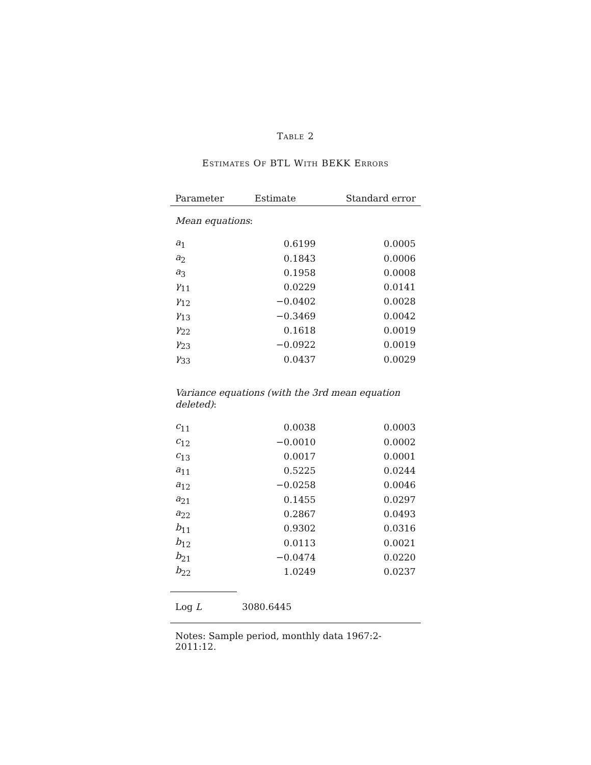Table 2
Estimates Of BTL With BEKK Errors
| Parameter | Estimate | Standard error |
| --- | --- | --- |
| Mean equations : | | |
| a<sub>1</sub> | 0.6199 | 0.0005 |
| a<sub>2</sub> | 0.1843 | 0.0006 |
| a<sub>3</sub> | 0.1958 | 0.0008 |
| γ<sub>11</sub> | 0.0229 | 0.0141 |
| γ<sub>12</sub> | −0.0402 | 0.0028 |
| γ<sub>13</sub> | −0.3469 | 0.0042 |
| γ<sub>22</sub> | 0.1618 | 0.0019 |
| γ<sub>23</sub> | −0.0922 | 0.0019 |
| γ<sub>33</sub> | 0.0437 | 0.0029 |
| Variance equations (with the 3rd mean equation deleted) : | | |
| c<sub>11</sub> | 0.0038 | 0.0003 |
| c<sub>12</sub> | −0.0010 | 0.0002 |
| c<sub>13</sub> | 0.0017 | 0.0001 |
| a<sub>11</sub> | 0.5225 | 0.0244 |
| a<sub>12</sub> | −0.0258 | 0.0046 |
| a<sub>21</sub> | 0.1455 | 0.0297 |
| a<sub>22</sub> | 0.2867 | 0.0493 |
| b<sub>11</sub> | 0.9302 | 0.0316 |
| b<sub>12</sub> | 0.0113 | 0.0021 |
| b<sub>21</sub> | −0.0474 | 0.0220 |
| b<sub>22</sub> | 1.0249 | 0.0237 |
| Log L | 3080.6445 | |
Notes: Sample period, monthly data 1967:2-2011:12.